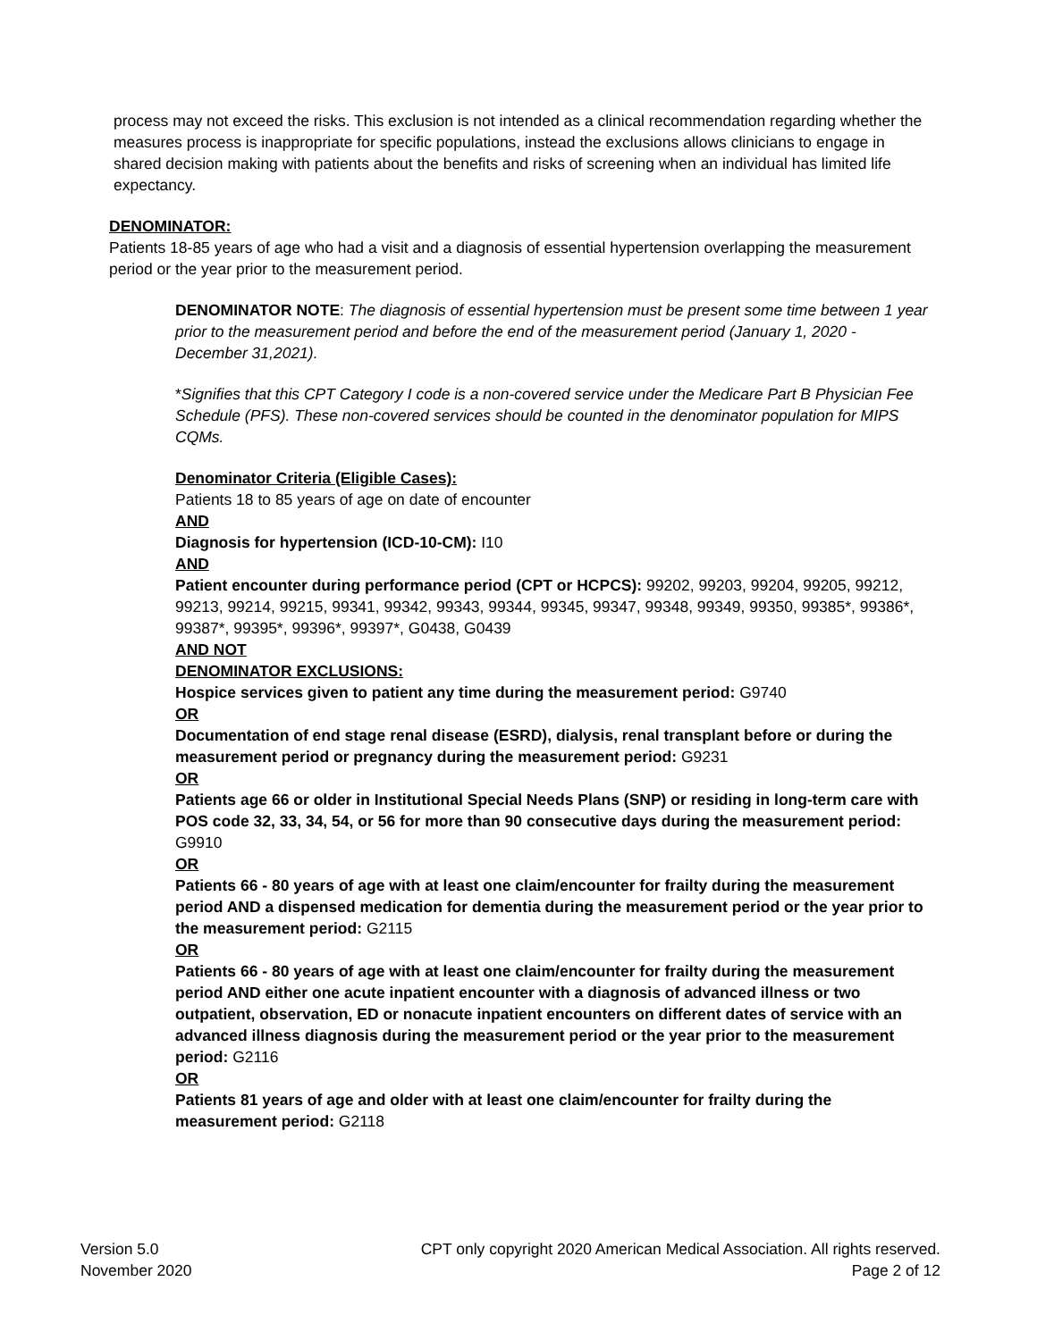process may not exceed the risks. This exclusion is not intended as a clinical recommendation regarding whether the measures process is inappropriate for specific populations, instead the exclusions allows clinicians to engage in shared decision making with patients about the benefits and risks of screening when an individual has limited life expectancy.
DENOMINATOR:
Patients 18-85 years of age who had a visit and a diagnosis of essential hypertension overlapping the measurement period or the year prior to the measurement period.
DENOMINATOR NOTE: The diagnosis of essential hypertension must be present some time between 1 year prior to the measurement period and before the end of the measurement period (January 1, 2020 - December 31,2021).
*Signifies that this CPT Category I code is a non-covered service under the Medicare Part B Physician Fee Schedule (PFS). These non-covered services should be counted in the denominator population for MIPS CQMs.
Denominator Criteria (Eligible Cases):
Patients 18 to 85 years of age on date of encounter
AND
Diagnosis for hypertension (ICD-10-CM): I10
AND
Patient encounter during performance period (CPT or HCPCS): 99202, 99203, 99204, 99205, 99212, 99213, 99214, 99215, 99341, 99342, 99343, 99344, 99345, 99347, 99348, 99349, 99350, 99385*, 99386*, 99387*, 99395*, 99396*, 99397*, G0438, G0439
AND NOT
DENOMINATOR EXCLUSIONS:
Hospice services given to patient any time during the measurement period: G9740
OR
Documentation of end stage renal disease (ESRD), dialysis, renal transplant before or during the measurement period or pregnancy during the measurement period: G9231
OR
Patients age 66 or older in Institutional Special Needs Plans (SNP) or residing in long-term care with POS code 32, 33, 34, 54, or 56 for more than 90 consecutive days during the measurement period: G9910
OR
Patients 66 - 80 years of age with at least one claim/encounter for frailty during the measurement period AND a dispensed medication for dementia during the measurement period or the year prior to the measurement period: G2115
OR
Patients 66 - 80 years of age with at least one claim/encounter for frailty during the measurement period AND either one acute inpatient encounter with a diagnosis of advanced illness or two outpatient, observation, ED or nonacute inpatient encounters on different dates of service with an advanced illness diagnosis during the measurement period or the year prior to the measurement period: G2116
OR
Patients 81 years of age and older with at least one claim/encounter for frailty during the measurement period: G2118
Version 5.0
November 2020
CPT only copyright 2020 American Medical Association. All rights reserved.
Page 2 of 12